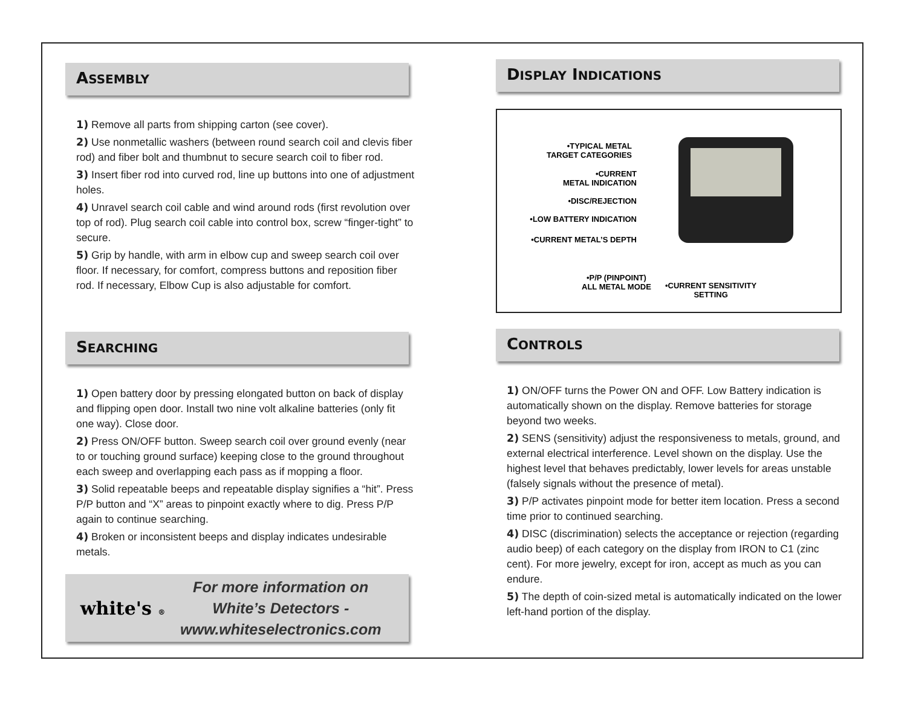ASSEMBLY
1) Remove all parts from shipping carton (see cover).
2) Use nonmetallic washers (between round search coil and clevis fiber rod) and fiber bolt and thumbnut to secure search coil to fiber rod.
3) Insert fiber rod into curved rod, line up buttons into one of adjustment holes.
4) Unravel search coil cable and wind around rods (first revolution over top of rod). Plug search coil cable into control box, screw “finger-tight” to secure.
5) Grip by handle, with arm in elbow cup and sweep search coil over floor. If necessary, for comfort, compress buttons and reposition fiber rod. If necessary, Elbow Cup is also adjustable for comfort.
SEARCHING
1) Open battery door by pressing elongated button on back of display and flipping open door. Install two nine volt alkaline batteries (only fit one way). Close door.
2) Press ON/OFF button. Sweep search coil over ground evenly (near to or touching ground surface) keeping close to the ground throughout each sweep and overlapping each pass as if mopping a floor.
3) Solid repeatable beeps and repeatable display signifies a “hit”. Press P/P button and “X” areas to pinpoint exactly where to dig. Press P/P again to continue searching.
4) Broken or inconsistent beeps and display indicates undesirable metals.
white's ®
For more information on
White’s Detectors -
www.whiteselectronics.com
DISPLAY INDICATIONS
•TYPICAL METAL
TARGET CATEGORIES
•CURRENT
METAL INDICATION
•DISC/REJECTION
•LOW BATTERY INDICATION
•CURRENT METAL’S DEPTH
•P/P (PINPOINT)
ALL METAL MODE
•CURRENT SENSITIVITY
SETTING
CONTROLS
1) ON/OFF turns the Power ON and OFF. Low Battery indication is automatically shown on the display. Remove batteries for storage beyond two weeks.
2) SENS (sensitivity) adjust the responsiveness to metals, ground, and external electrical interference. Level shown on the display. Use the highest level that behaves predictably, lower levels for areas unstable (falsely signals without the presence of metal).
3) P/P activates pinpoint mode for better item location. Press a second time prior to continued searching.
4) DISC (discrimination) selects the acceptance or rejection (regarding audio beep) of each category on the display from IRON to C1 (zinc cent). For more jewelry, except for iron, accept as much as you can endure.
5) The depth of coin-sized metal is automatically indicated on the lower left-hand portion of the display.